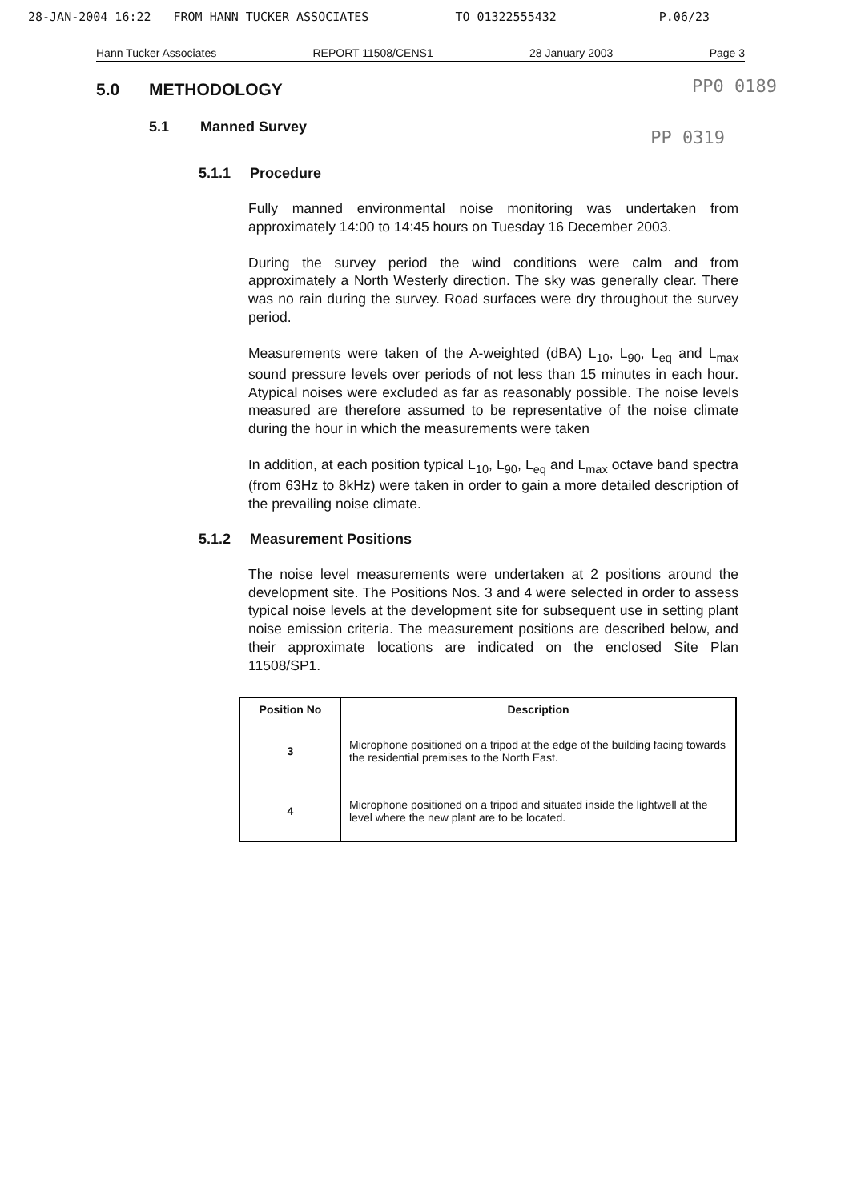28-JAN-2004 16:22 FROM HANN TUCKER ASSOCIATES TO 01322555432 P.06/23
Hann Tucker Associates REPORT 11508/CENS1 28 January 2003 Page 3
PP0 0189
5.0 METHODOLOGY
5.1 Manned Survey
PP 0319
5.1.1 Procedure
Fully manned environmental noise monitoring was undertaken from approximately 14:00 to 14:45 hours on Tuesday 16 December 2003.
During the survey period the wind conditions were calm and from approximately a North Westerly direction. The sky was generally clear. There was no rain during the survey. Road surfaces were dry throughout the survey period.
Measurements were taken of the A-weighted (dBA) L<sub>10</sub>, L<sub>90</sub>, L<sub>eq</sub> and L<sub>max</sub> sound pressure levels over periods of not less than 15 minutes in each hour. Atypical noises were excluded as far as reasonably possible. The noise levels measured are therefore assumed to be representative of the noise climate during the hour in which the measurements were taken
In addition, at each position typical L<sub>10</sub>, L<sub>90</sub>, L<sub>eq</sub> and L<sub>max</sub> octave band spectra (from 63Hz to 8kHz) were taken in order to gain a more detailed description of the prevailing noise climate.
5.1.2 Measurement Positions
The noise level measurements were undertaken at 2 positions around the development site. The Positions Nos. 3 and 4 were selected in order to assess typical noise levels at the development site for subsequent use in setting plant noise emission criteria. The measurement positions are described below, and their approximate locations are indicated on the enclosed Site Plan 11508/SP1.
| Position No | Description |
| --- | --- |
| 3 | Microphone positioned on a tripod at the edge of the building facing towards the residential premises to the North East. |
| 4 | Microphone positioned on a tripod and situated inside the lightwell at the level where the new plant are to be located. |